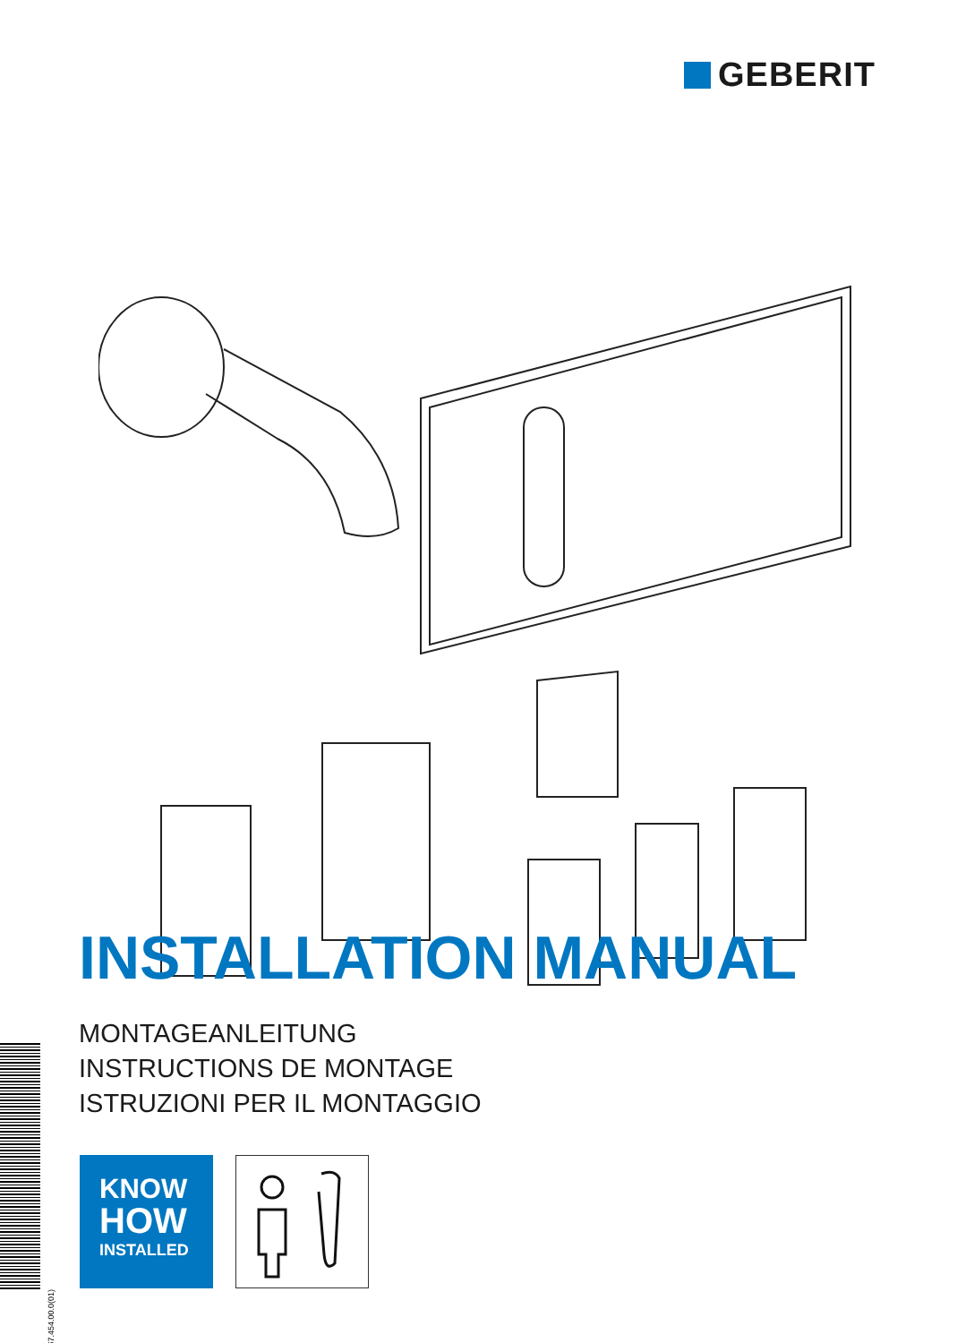GEBERIT
INSTALLATION MANUAL
MONTAGEANLEITUNG
INSTRUCTIONS DE MONTAGE
ISTRUZIONI PER IL MONTAGGIO
967.454.00.0(01)
KNOW
HOW
INSTALLED